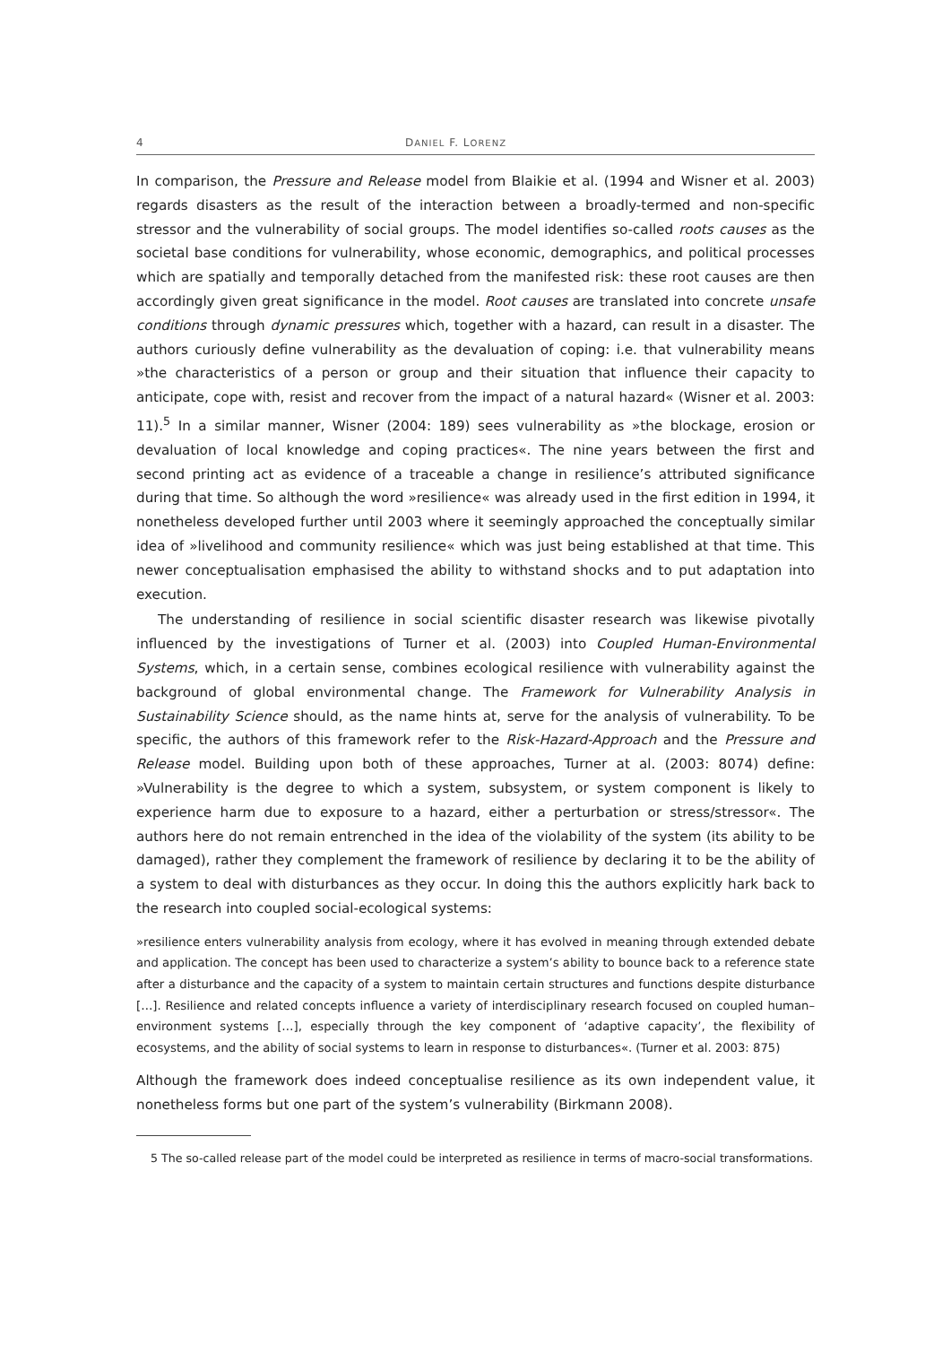4 DANIEL F. LORENZ
In comparison, the Pressure and Release model from Blaikie et al. (1994 and Wisner et al. 2003) regards disasters as the result of the interaction between a broadly-termed and non-specific stressor and the vulnerability of social groups. The model identifies so-called roots causes as the societal base conditions for vulnerability, whose economic, demographics, and political processes which are spatially and temporally detached from the manifested risk: these root causes are then accordingly given great significance in the model. Root causes are translated into concrete unsafe conditions through dynamic pressures which, together with a hazard, can result in a disaster. The authors curiously define vulnerability as the devaluation of coping: i.e. that vulnerability means »the characteristics of a person or group and their situation that influence their capacity to anticipate, cope with, resist and recover from the impact of a natural hazard« (Wisner et al. 2003: 11).<sup>5</sup> In a similar manner, Wisner (2004: 189) sees vulnerability as »the blockage, erosion or devaluation of local knowledge and coping practices«. The nine years between the first and second printing act as evidence of a traceable a change in resilience’s attributed significance during that time. So although the word »resilience« was already used in the first edition in 1994, it nonetheless developed further until 2003 where it seemingly approached the conceptually similar idea of »livelihood and community resilience« which was just being established at that time. This newer conceptualisation emphasised the ability to withstand shocks and to put adaptation into execution.
The understanding of resilience in social scientific disaster research was likewise pivotally influenced by the investigations of Turner et al. (2003) into Coupled Human-Environmental Systems, which, in a certain sense, combines ecological resilience with vulnerability against the background of global environmental change. The Framework for Vulnerability Analysis in Sustainability Science should, as the name hints at, serve for the analysis of vulnerability. To be specific, the authors of this framework refer to the Risk-Hazard-Approach and the Pressure and Release model. Building upon both of these approaches, Turner at al. (2003: 8074) define: »Vulnerability is the degree to which a system, subsystem, or system component is likely to experience harm due to exposure to a hazard, either a perturbation or stress/stressor«. The authors here do not remain entrenched in the idea of the violability of the system (its ability to be damaged), rather they complement the framework of resilience by declaring it to be the ability of a system to deal with disturbances as they occur. In doing this the authors explicitly hark back to the research into coupled social-ecological systems:
»resilience enters vulnerability analysis from ecology, where it has evolved in meaning through extended debate and application. The concept has been used to characterize a system’s ability to bounce back to a reference state after a disturbance and the capacity of a system to maintain certain structures and functions despite disturbance […]. Resilience and related concepts influence a variety of interdisciplinary research focused on coupled human–environment systems […], especially through the key component of ‘adaptive capacity’, the flexibility of ecosystems, and the ability of social systems to learn in response to disturbances«. (Turner et al. 2003: 875)
Although the framework does indeed conceptualise resilience as its own independent value, it nonetheless forms but one part of the system’s vulnerability (Birkmann 2008).
5 The so-called release part of the model could be interpreted as resilience in terms of macro-social transformations.